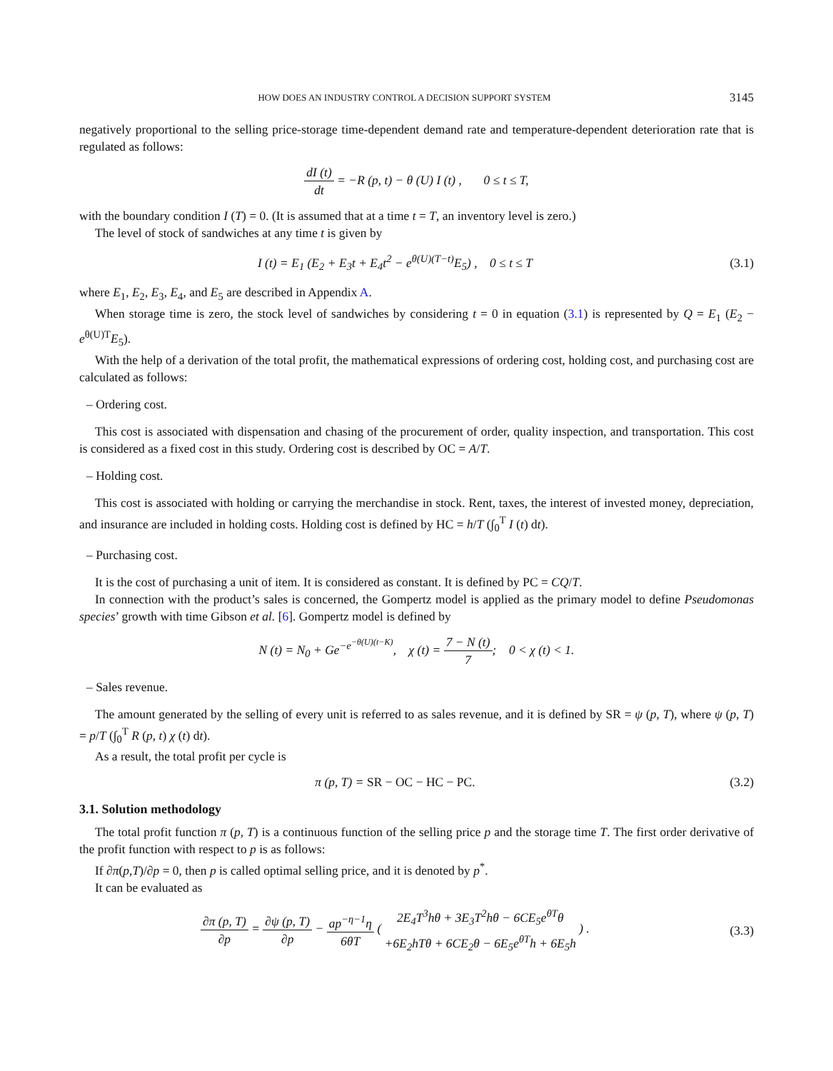HOW DOES AN INDUSTRY CONTROL A DECISION SUPPORT SYSTEM 3145
negatively proportional to the selling price-storage time-dependent demand rate and temperature-dependent deterioration rate that is regulated as follows:
dI (t) dt = −R (p, t) − θ (U) I (t) , 0 ≤ t ≤ T,
with the boundary condition I (T) = 0. (It is assumed that at a time t = T, an inventory level is zero.)
The level of stock of sandwiches at any time t is given by
I (t) = E<sub>1</sub> (E<sub>2</sub> + E<sub>3</sub>t + E<sub>4</sub>t<sup>2</sup> − e<sup>θ(U)(T−t)</sup>E<sub>5</sub>) , 0 ≤ t ≤ T
(3.1)
where E<sub>1</sub>, E<sub>2</sub>, E<sub>3</sub>, E<sub>4</sub>, and E<sub>5</sub> are described in Appendix A.
When storage time is zero, the stock level of sandwiches by considering t = 0 in equation (3.1) is represented by Q = E<sub>1</sub> (E<sub>2</sub> − e<sup>θ(U)T</sup>E<sub>5</sub>).
With the help of a derivation of the total profit, the mathematical expressions of ordering cost, holding cost, and purchasing cost are calculated as follows:
– Ordering cost.
This cost is associated with dispensation and chasing of the procurement of order, quality inspection, and transportation. This cost is considered as a fixed cost in this study. Ordering cost is described by OC = A/T.
– Holding cost.
This cost is associated with holding or carrying the merchandise in stock. Rent, taxes, the interest of invested money, depreciation, and insurance are included in holding costs. Holding cost is defined by HC = h/T (∫<sub>0</sub><sup>T</sup> I (t) dt).
– Purchasing cost.
It is the cost of purchasing a unit of item. It is considered as constant. It is defined by PC = CQ/T.
In connection with the product’s sales is concerned, the Gompertz model is applied as the primary model to define Pseudomonas species’ growth with time Gibson et al. [6]. Gompertz model is defined by
N (t) = N<sub>0</sub> + Ge<sup>−e<sup>−θ(U)(t−K)</sup></sup>, χ (t) = 7 − N (t) 7; 0 < χ (t) < 1.
– Sales revenue.
The amount generated by the selling of every unit is referred to as sales revenue, and it is defined by SR = ψ (p, T), where ψ (p, T) = p/T (∫<sub>0</sub><sup>T</sup> R (p, t) χ (t) dt).
As a result, the total profit per cycle is
π (p, T) = SR − OC − HC − PC. (3.2)
3.1. Solution methodology
The total profit function π (p, T) is a continuous function of the selling price p and the storage time T. The first order derivative of the profit function with respect to p is as follows:
If ∂π(p,T)/∂p = 0, then p is called optimal selling price, and it is denoted by p<sup>*</sup>.
It can be evaluated as
∂π (p, T) ∂p = ∂ψ (p, T) ∂p − ap<sup>−η−1</sup>η 6θT ( 2E<sub>4</sub>T<sup>3</sup>hθ + 3E<sub>3</sub>T<sup>2</sup>hθ − 6CE<sub>5</sub>e<sup>θT</sup>θ +6E<sub>2</sub>hTθ + 6CE<sub>2</sub>θ − 6E<sub>5</sub>e<sup>θT</sup>h + 6E<sub>5</sub>h ) .
(3.3)